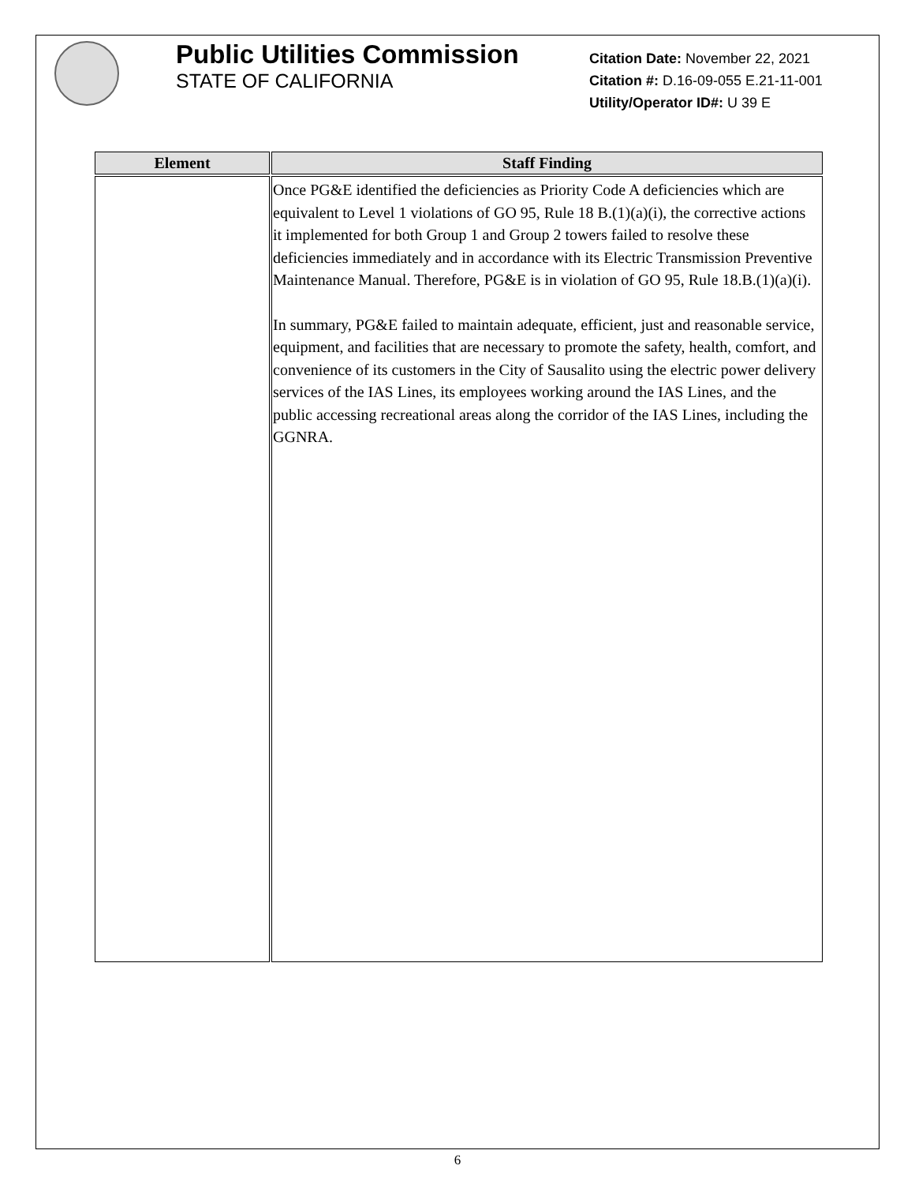Public Utilities Commission
STATE OF CALIFORNIA
Citation Date: November 22, 2021
Citation #: D.16-09-055 E.21-11-001
Utility/Operator ID#: U 39 E
| Element | Staff Finding |
| --- | --- |
| | Once PG&E identified the deficiencies as Priority Code A deficiencies which are equivalent to Level 1 violations of GO 95, Rule 18 B.(1)(a)(i), the corrective actions it implemented for both Group 1 and Group 2 towers failed to resolve these deficiencies immediately and in accordance with its Electric Transmission Preventive Maintenance Manual. Therefore, PG&E is in violation of GO 95, Rule 18.B.(1)(a)(i). In summary, PG&E failed to maintain adequate, efficient, just and reasonable service, equipment, and facilities that are necessary to promote the safety, health, comfort, and convenience of its customers in the City of Sausalito using the electric power delivery services of the IAS Lines, its employees working around the IAS Lines, and the public accessing recreational areas along the corridor of the IAS Lines, including the GGNRA. |
6